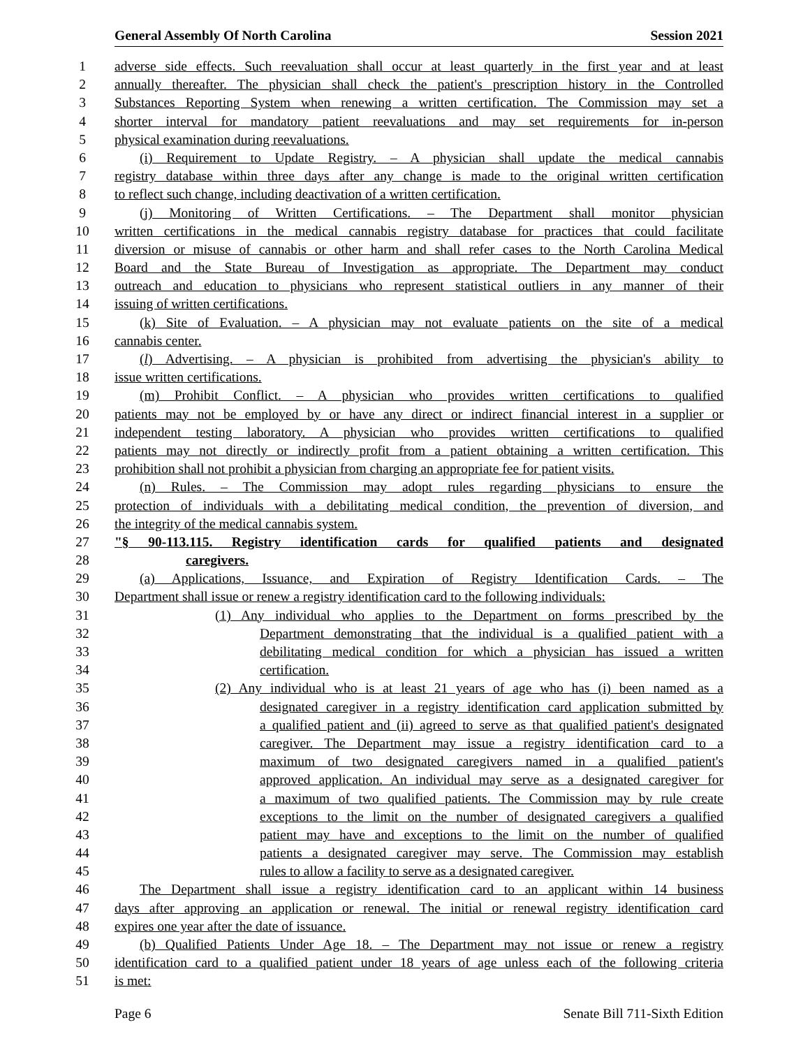General Assembly Of North Carolina Session 2021
1 adverse side effects. Such reevaluation shall occur at least quarterly in the first year and at least
2 annually thereafter. The physician shall check the patient's prescription history in the Controlled
3 Substances Reporting System when renewing a written certification. The Commission may set a
4 shorter interval for mandatory patient reevaluations and may set requirements for in-person
5 physical examination during reevaluations.
6 (i) Requirement to Update Registry. – A physician shall update the medical cannabis
7 registry database within three days after any change is made to the original written certification
8 to reflect such change, including deactivation of a written certification.
9 (j) Monitoring of Written Certifications. – The Department shall monitor physician
10 written certifications in the medical cannabis registry database for practices that could facilitate
11 diversion or misuse of cannabis or other harm and shall refer cases to the North Carolina Medical
12 Board and the State Bureau of Investigation as appropriate. The Department may conduct
13 outreach and education to physicians who represent statistical outliers in any manner of their
14 issuing of written certifications.
15 (k) Site of Evaluation. – A physician may not evaluate patients on the site of a medical
16 cannabis center.
17 (l) Advertising. – A physician is prohibited from advertising the physician's ability to
18 issue written certifications.
19 (m) Prohibit Conflict. – A physician who provides written certifications to qualified
20 patients may not be employed by or have any direct or indirect financial interest in a supplier or
21 independent testing laboratory. A physician who provides written certifications to qualified
22 patients may not directly or indirectly profit from a patient obtaining a written certification. This
23 prohibition shall not prohibit a physician from charging an appropriate fee for patient visits.
24 (n) Rules. – The Commission may adopt rules regarding physicians to ensure the
25 protection of individuals with a debilitating medical condition, the prevention of diversion, and
26 the integrity of the medical cannabis system.
27 "§ 90-113.115. Registry identification cards for qualified patients and designated
28 caregivers.
29 (a) Applications, Issuance, and Expiration of Registry Identification Cards. – The
30 Department shall issue or renew a registry identification card to the following individuals:
31 (1) Any individual who applies to the Department on forms prescribed by the
32 Department demonstrating that the individual is a qualified patient with a
33 debilitating medical condition for which a physician has issued a written
34 certification.
35 (2) Any individual who is at least 21 years of age who has (i) been named as a
36 designated caregiver in a registry identification card application submitted by
37 a qualified patient and (ii) agreed to serve as that qualified patient's designated
38 caregiver. The Department may issue a registry identification card to a
39 maximum of two designated caregivers named in a qualified patient's
40 approved application. An individual may serve as a designated caregiver for
41 a maximum of two qualified patients. The Commission may by rule create
42 exceptions to the limit on the number of designated caregivers a qualified
43 patient may have and exceptions to the limit on the number of qualified
44 patients a designated caregiver may serve. The Commission may establish
45 rules to allow a facility to serve as a designated caregiver.
46 The Department shall issue a registry identification card to an applicant within 14 business
47 days after approving an application or renewal. The initial or renewal registry identification card
48 expires one year after the date of issuance.
49 (b) Qualified Patients Under Age 18. – The Department may not issue or renew a registry
50 identification card to a qualified patient under 18 years of age unless each of the following criteria
51 is met:
Page 6 Senate Bill 711-Sixth Edition